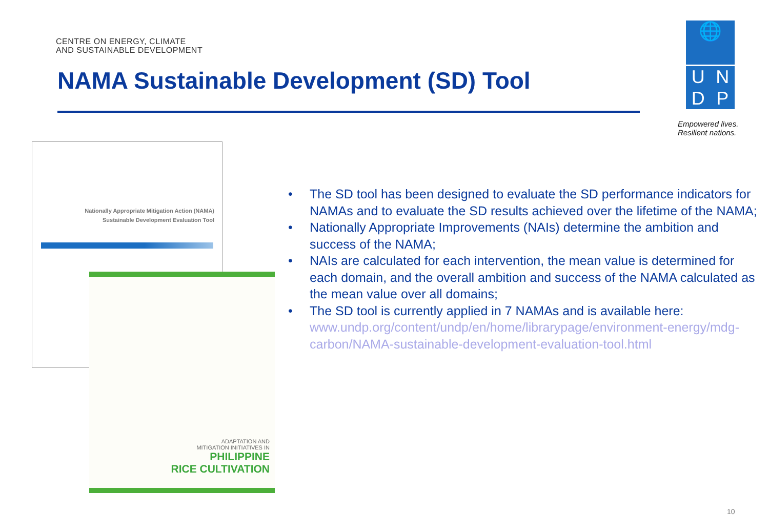CENTRE ON ENERGY, CLIMATE
AND SUSTAINABLE DEVELOPMENT
NAMA Sustainable Development (SD) Tool
🌐
U
N
D
P
Empowered lives.
Resilient nations.
Nationally Appropriate Mitigation Action (NAMA)
Sustainable Development Evaluation Tool
ADAPTATION AND
MITIGATION INITIATIVES IN
PHILIPPINE
RICE CULTIVATION
• The SD tool has been designed to evaluate the SD performance indicators for NAMAs and to evaluate the SD results achieved over the lifetime of the NAMA;
• Nationally Appropriate Improvements (NAIs) determine the ambition and success of the NAMA;
• NAIs are calculated for each intervention, the mean value is determined for each domain, and the overall ambition and success of the NAMA calculated as the mean value over all domains;
• The SD tool is currently applied in 7 NAMAs and is available here: www.undp.org/content/undp/en/home/librarypage/environment-energy/mdg-carbon/NAMA-sustainable-development-evaluation-tool.html
10